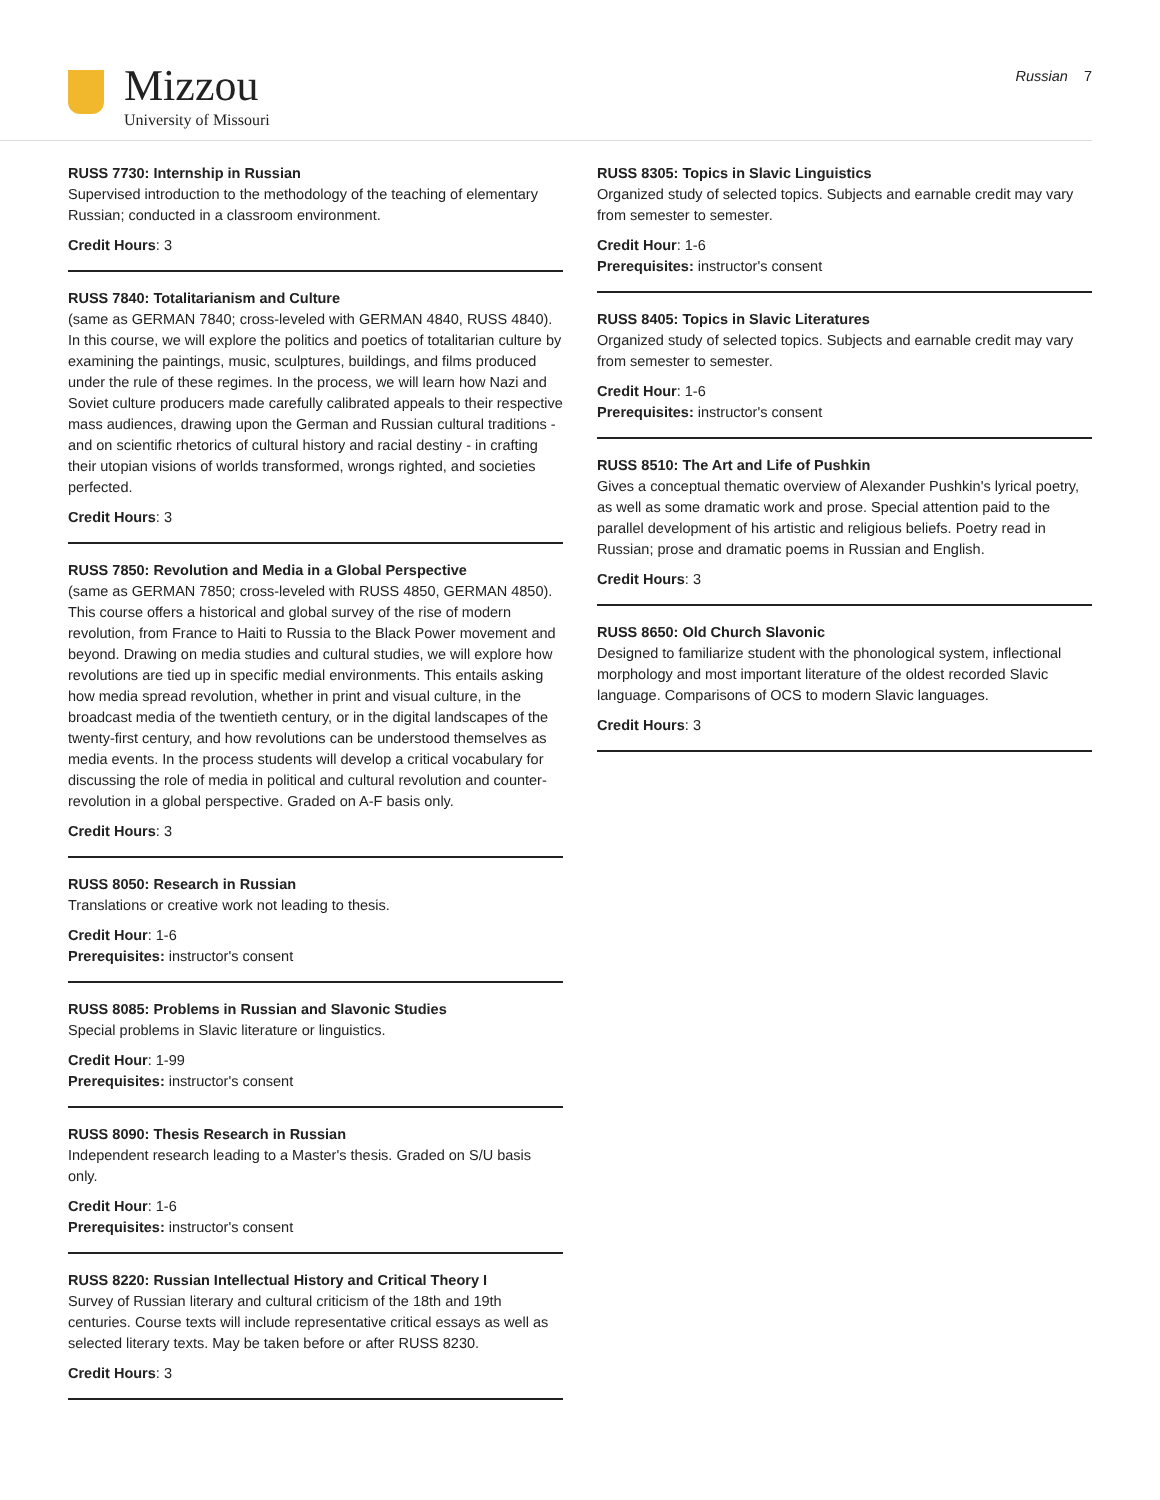Mizzou
University of Missouri
Russian 7
RUSS 7730: Internship in Russian
Supervised introduction to the methodology of the teaching of elementary Russian; conducted in a classroom environment.
Credit Hours: 3
RUSS 7840: Totalitarianism and Culture
(same as GERMAN 7840; cross-leveled with GERMAN 4840, RUSS 4840). In this course, we will explore the politics and poetics of totalitarian culture by examining the paintings, music, sculptures, buildings, and films produced under the rule of these regimes. In the process, we will learn how Nazi and Soviet culture producers made carefully calibrated appeals to their respective mass audiences, drawing upon the German and Russian cultural traditions - and on scientific rhetorics of cultural history and racial destiny - in crafting their utopian visions of worlds transformed, wrongs righted, and societies perfected.
Credit Hours: 3
RUSS 7850: Revolution and Media in a Global Perspective
(same as GERMAN 7850; cross-leveled with RUSS 4850, GERMAN 4850). This course offers a historical and global survey of the rise of modern revolution, from France to Haiti to Russia to the Black Power movement and beyond. Drawing on media studies and cultural studies, we will explore how revolutions are tied up in specific medial environments. This entails asking how media spread revolution, whether in print and visual culture, in the broadcast media of the twentieth century, or in the digital landscapes of the twenty-first century, and how revolutions can be understood themselves as media events. In the process students will develop a critical vocabulary for discussing the role of media in political and cultural revolution and counter-revolution in a global perspective. Graded on A-F basis only.
Credit Hours: 3
RUSS 8050: Research in Russian
Translations or creative work not leading to thesis.
Credit Hour: 1-6
Prerequisites: instructor's consent
RUSS 8085: Problems in Russian and Slavonic Studies
Special problems in Slavic literature or linguistics.
Credit Hour: 1-99
Prerequisites: instructor's consent
RUSS 8090: Thesis Research in Russian
Independent research leading to a Master's thesis. Graded on S/U basis only.
Credit Hour: 1-6
Prerequisites: instructor's consent
RUSS 8220: Russian Intellectual History and Critical Theory I
Survey of Russian literary and cultural criticism of the 18th and 19th centuries. Course texts will include representative critical essays as well as selected literary texts. May be taken before or after RUSS 8230.
Credit Hours: 3
RUSS 8305: Topics in Slavic Linguistics
Organized study of selected topics. Subjects and earnable credit may vary from semester to semester.
Credit Hour: 1-6
Prerequisites: instructor's consent
RUSS 8405: Topics in Slavic Literatures
Organized study of selected topics. Subjects and earnable credit may vary from semester to semester.
Credit Hour: 1-6
Prerequisites: instructor's consent
RUSS 8510: The Art and Life of Pushkin
Gives a conceptual thematic overview of Alexander Pushkin's lyrical poetry, as well as some dramatic work and prose. Special attention paid to the parallel development of his artistic and religious beliefs. Poetry read in Russian; prose and dramatic poems in Russian and English.
Credit Hours: 3
RUSS 8650: Old Church Slavonic
Designed to familiarize student with the phonological system, inflectional morphology and most important literature of the oldest recorded Slavic language. Comparisons of OCS to modern Slavic languages.
Credit Hours: 3